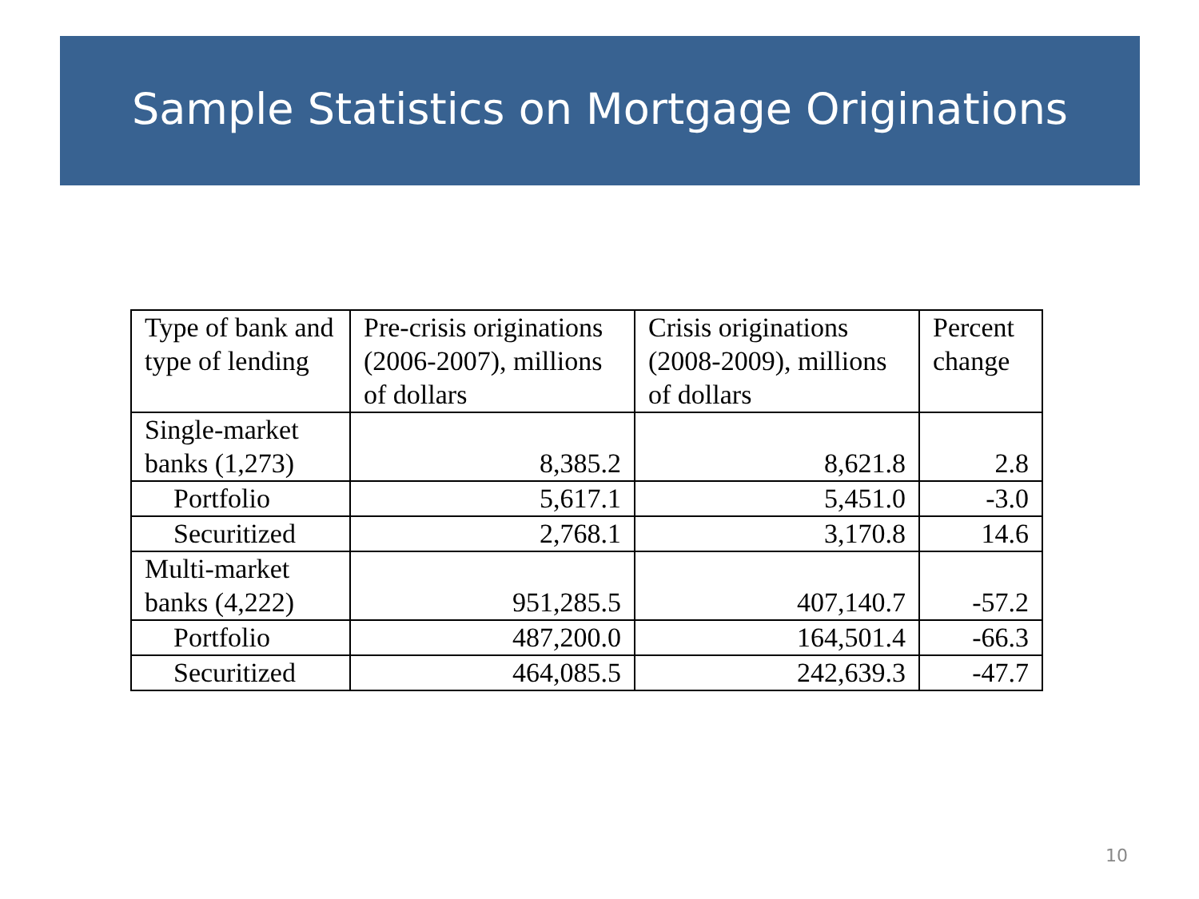Sample Statistics on Mortgage Originations
| Type of bank and type of lending | Pre-crisis originations (2006-2007), millions of dollars | Crisis originations (2008-2009), millions of dollars | Percent change |
| --- | --- | --- | --- |
| Single-market banks (1,273) | 8,385.2 | 8,621.8 | 2.8 |
| Portfolio | 5,617.1 | 5,451.0 | -3.0 |
| Securitized | 2,768.1 | 3,170.8 | 14.6 |
| Multi-market banks (4,222) | 951,285.5 | 407,140.7 | -57.2 |
| Portfolio | 487,200.0 | 164,501.4 | -66.3 |
| Securitized | 464,085.5 | 242,639.3 | -47.7 |
10